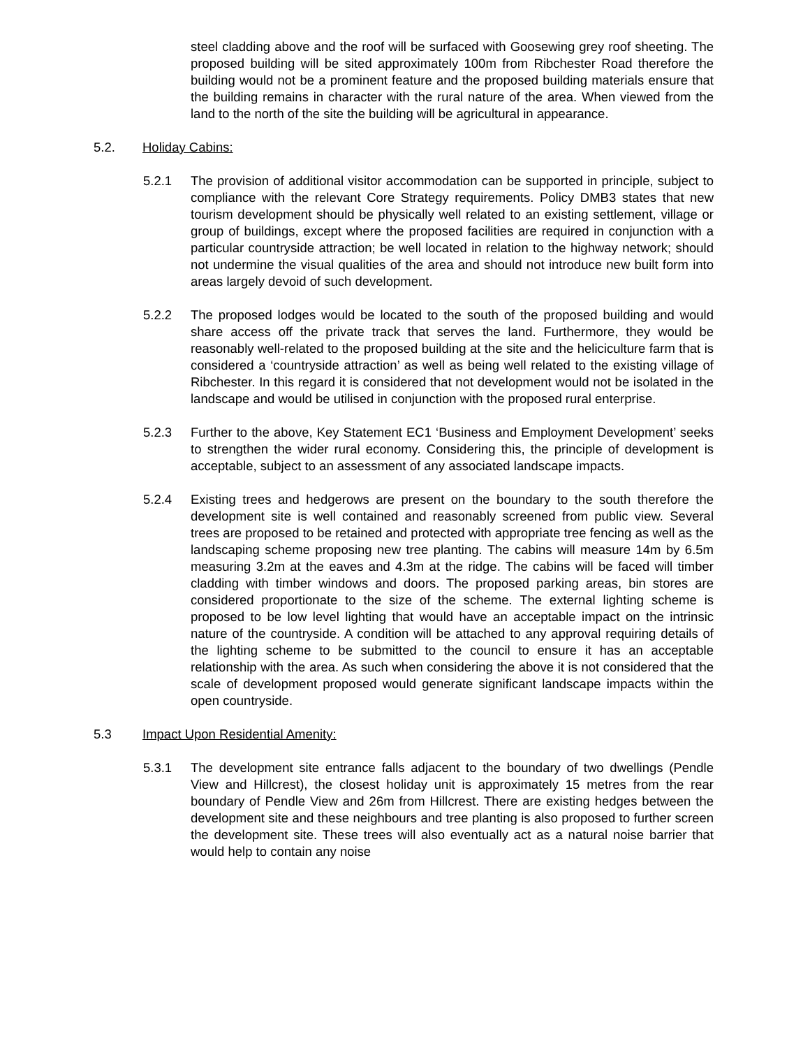steel cladding above and the roof will be surfaced with Goosewing grey roof sheeting. The proposed building will be sited approximately 100m from Ribchester Road therefore the building would not be a prominent feature and the proposed building materials ensure that the building remains in character with the rural nature of the area. When viewed from the land to the north of the site the building will be agricultural in appearance.
5.2. Holiday Cabins:
5.2.1 The provision of additional visitor accommodation can be supported in principle, subject to compliance with the relevant Core Strategy requirements. Policy DMB3 states that new tourism development should be physically well related to an existing settlement, village or group of buildings, except where the proposed facilities are required in conjunction with a particular countryside attraction; be well located in relation to the highway network; should not undermine the visual qualities of the area and should not introduce new built form into areas largely devoid of such development.
5.2.2 The proposed lodges would be located to the south of the proposed building and would share access off the private track that serves the land. Furthermore, they would be reasonably well-related to the proposed building at the site and the heliciculture farm that is considered a ‘countryside attraction’ as well as being well related to the existing village of Ribchester. In this regard it is considered that not development would not be isolated in the landscape and would be utilised in conjunction with the proposed rural enterprise.
5.2.3 Further to the above, Key Statement EC1 ‘Business and Employment Development’ seeks to strengthen the wider rural economy. Considering this, the principle of development is acceptable, subject to an assessment of any associated landscape impacts.
5.2.4 Existing trees and hedgerows are present on the boundary to the south therefore the development site is well contained and reasonably screened from public view. Several trees are proposed to be retained and protected with appropriate tree fencing as well as the landscaping scheme proposing new tree planting. The cabins will measure 14m by 6.5m measuring 3.2m at the eaves and 4.3m at the ridge. The cabins will be faced will timber cladding with timber windows and doors. The proposed parking areas, bin stores are considered proportionate to the size of the scheme. The external lighting scheme is proposed to be low level lighting that would have an acceptable impact on the intrinsic nature of the countryside. A condition will be attached to any approval requiring details of the lighting scheme to be submitted to the council to ensure it has an acceptable relationship with the area. As such when considering the above it is not considered that the scale of development proposed would generate significant landscape impacts within the open countryside.
5.3 Impact Upon Residential Amenity:
5.3.1 The development site entrance falls adjacent to the boundary of two dwellings (Pendle View and Hillcrest), the closest holiday unit is approximately 15 metres from the rear boundary of Pendle View and 26m from Hillcrest. There are existing hedges between the development site and these neighbours and tree planting is also proposed to further screen the development site. These trees will also eventually act as a natural noise barrier that would help to contain any noise